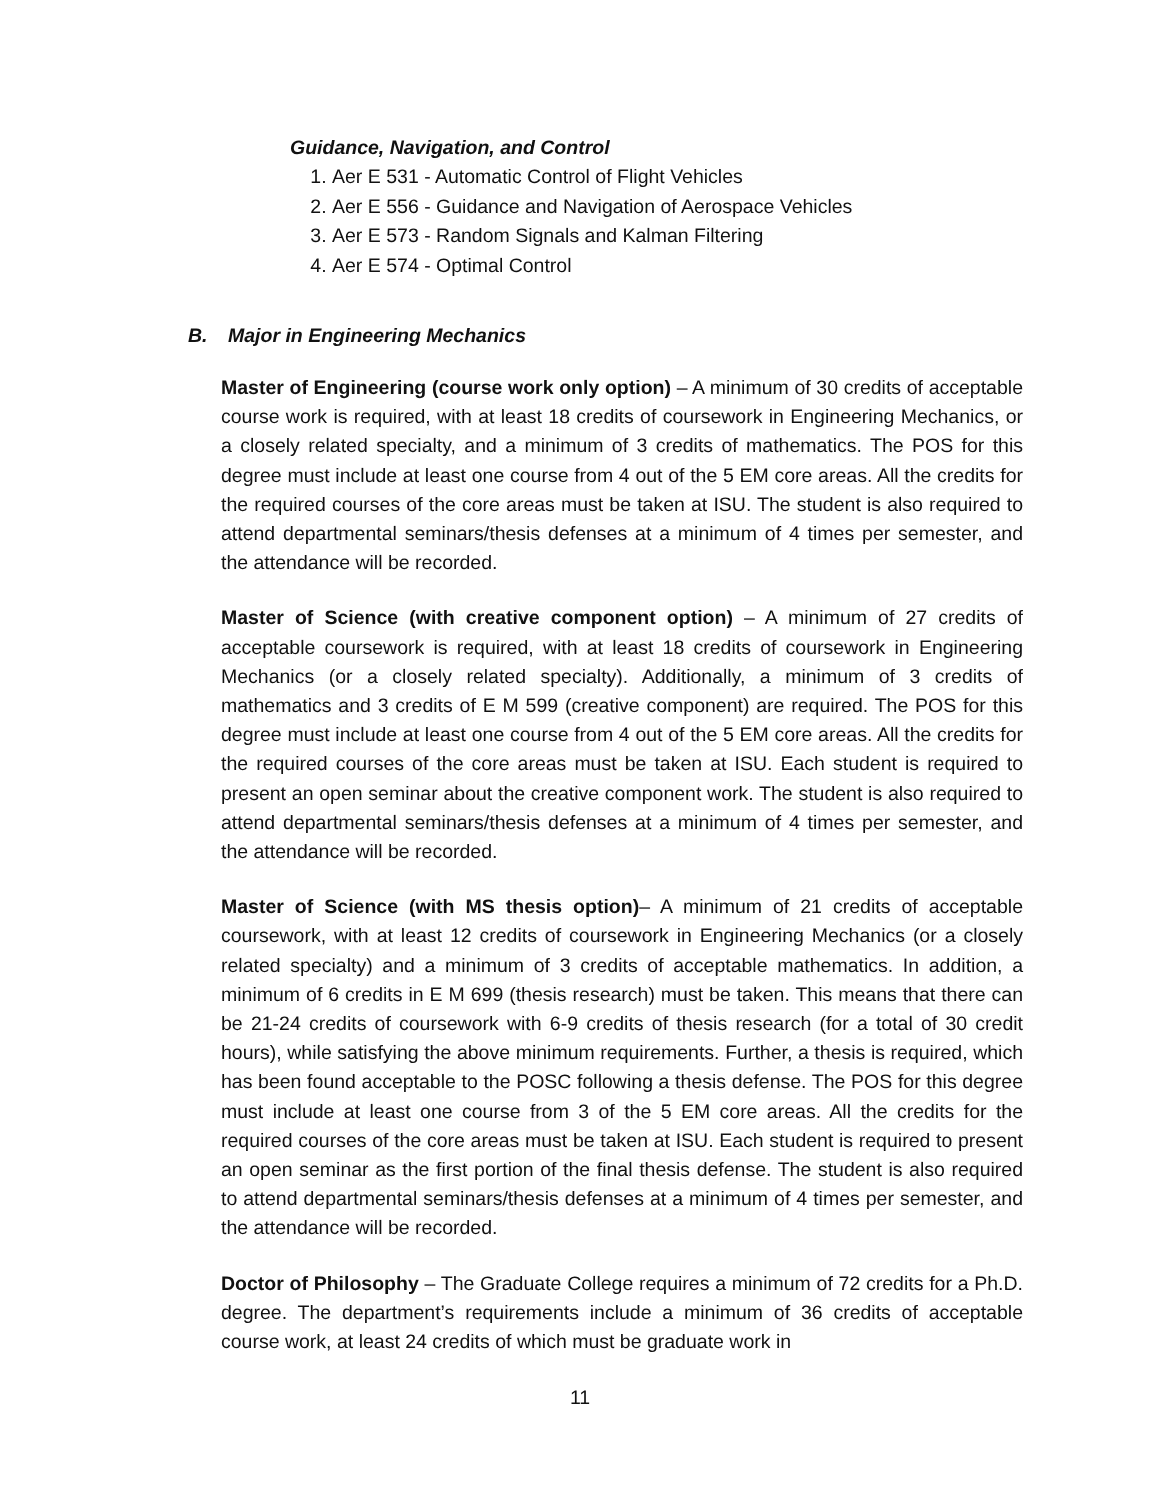Guidance, Navigation, and Control
1. Aer E 531 - Automatic Control of Flight Vehicles
2. Aer E 556 - Guidance and Navigation of Aerospace Vehicles
3. Aer E 573 - Random Signals and Kalman Filtering
4. Aer E 574 - Optimal Control
B. Major in Engineering Mechanics
Master of Engineering (course work only option) – A minimum of 30 credits of acceptable course work is required, with at least 18 credits of coursework in Engineering Mechanics, or a closely related specialty, and a minimum of 3 credits of mathematics. The POS for this degree must include at least one course from 4 out of the 5 EM core areas. All the credits for the required courses of the core areas must be taken at ISU. The student is also required to attend departmental seminars/thesis defenses at a minimum of 4 times per semester, and the attendance will be recorded.
Master of Science (with creative component option) – A minimum of 27 credits of acceptable coursework is required, with at least 18 credits of coursework in Engineering Mechanics (or a closely related specialty). Additionally, a minimum of 3 credits of mathematics and 3 credits of E M 599 (creative component) are required. The POS for this degree must include at least one course from 4 out of the 5 EM core areas. All the credits for the required courses of the core areas must be taken at ISU. Each student is required to present an open seminar about the creative component work. The student is also required to attend departmental seminars/thesis defenses at a minimum of 4 times per semester, and the attendance will be recorded.
Master of Science (with MS thesis option)– A minimum of 21 credits of acceptable coursework, with at least 12 credits of coursework in Engineering Mechanics (or a closely related specialty) and a minimum of 3 credits of acceptable mathematics. In addition, a minimum of 6 credits in E M 699 (thesis research) must be taken. This means that there can be 21-24 credits of coursework with 6-9 credits of thesis research (for a total of 30 credit hours), while satisfying the above minimum requirements. Further, a thesis is required, which has been found acceptable to the POSC following a thesis defense. The POS for this degree must include at least one course from 3 of the 5 EM core areas. All the credits for the required courses of the core areas must be taken at ISU. Each student is required to present an open seminar as the first portion of the final thesis defense. The student is also required to attend departmental seminars/thesis defenses at a minimum of 4 times per semester, and the attendance will be recorded.
Doctor of Philosophy – The Graduate College requires a minimum of 72 credits for a Ph.D. degree. The department’s requirements include a minimum of 36 credits of acceptable course work, at least 24 credits of which must be graduate work in
11